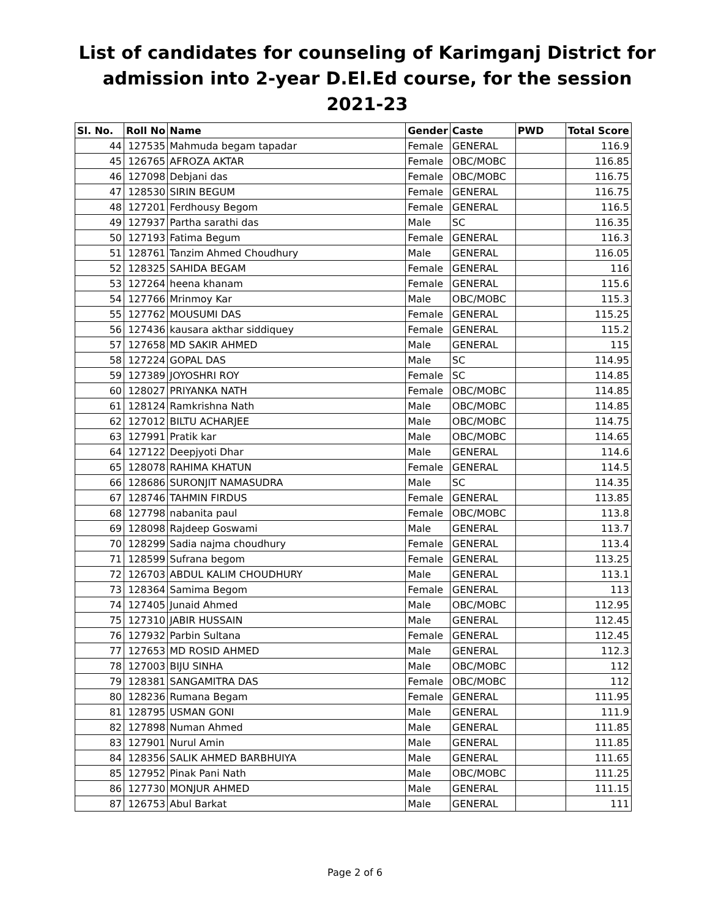List of candidates for counseling of Karimganj District for admission into 2-year D.El.Ed course, for the session 2021-23
| Sl. No. | Roll No | Name | Gender | Caste | PWD | Total Score |
| --- | --- | --- | --- | --- | --- | --- |
| 44 | 127535 | Mahmuda begam tapadar | Female | GENERAL | | 116.9 |
| 45 | 126765 | AFROZA AKTAR | Female | OBC/MOBC | | 116.85 |
| 46 | 127098 | Debjani das | Female | OBC/MOBC | | 116.75 |
| 47 | 128530 | SIRIN BEGUM | Female | GENERAL | | 116.75 |
| 48 | 127201 | Ferdhousy Begom | Female | GENERAL | | 116.5 |
| 49 | 127937 | Partha sarathi das | Male | SC | | 116.35 |
| 50 | 127193 | Fatima Begum | Female | GENERAL | | 116.3 |
| 51 | 128761 | Tanzim Ahmed Choudhury | Male | GENERAL | | 116.05 |
| 52 | 128325 | SAHIDA BEGAM | Female | GENERAL | | 116 |
| 53 | 127264 | heena khanam | Female | GENERAL | | 115.6 |
| 54 | 127766 | Mrinmoy Kar | Male | OBC/MOBC | | 115.3 |
| 55 | 127762 | MOUSUMI DAS | Female | GENERAL | | 115.25 |
| 56 | 127436 | kausara akthar siddiquey | Female | GENERAL | | 115.2 |
| 57 | 127658 | MD SAKIR AHMED | Male | GENERAL | | 115 |
| 58 | 127224 | GOPAL DAS | Male | SC | | 114.95 |
| 59 | 127389 | JOYOSHRI ROY | Female | SC | | 114.85 |
| 60 | 128027 | PRIYANKA NATH | Female | OBC/MOBC | | 114.85 |
| 61 | 128124 | Ramkrishna Nath | Male | OBC/MOBC | | 114.85 |
| 62 | 127012 | BILTU ACHARJEE | Male | OBC/MOBC | | 114.75 |
| 63 | 127991 | Pratik kar | Male | OBC/MOBC | | 114.65 |
| 64 | 127122 | Deepjyoti Dhar | Male | GENERAL | | 114.6 |
| 65 | 128078 | RAHIMA KHATUN | Female | GENERAL | | 114.5 |
| 66 | 128686 | SURONJIT NAMASUDRA | Male | SC | | 114.35 |
| 67 | 128746 | TAHMIN FIRDUS | Female | GENERAL | | 113.85 |
| 68 | 127798 | nabanita paul | Female | OBC/MOBC | | 113.8 |
| 69 | 128098 | Rajdeep Goswami | Male | GENERAL | | 113.7 |
| 70 | 128299 | Sadia najma choudhury | Female | GENERAL | | 113.4 |
| 71 | 128599 | Sufrana begom | Female | GENERAL | | 113.25 |
| 72 | 126703 | ABDUL KALIM CHOUDHURY | Male | GENERAL | | 113.1 |
| 73 | 128364 | Samima Begom | Female | GENERAL | | 113 |
| 74 | 127405 | Junaid Ahmed | Male | OBC/MOBC | | 112.95 |
| 75 | 127310 | JABIR HUSSAIN | Male | GENERAL | | 112.45 |
| 76 | 127932 | Parbin Sultana | Female | GENERAL | | 112.45 |
| 77 | 127653 | MD ROSID AHMED | Male | GENERAL | | 112.3 |
| 78 | 127003 | BIJU SINHA | Male | OBC/MOBC | | 112 |
| 79 | 128381 | SANGAMITRA DAS | Female | OBC/MOBC | | 112 |
| 80 | 128236 | Rumana Begam | Female | GENERAL | | 111.95 |
| 81 | 128795 | USMAN GONI | Male | GENERAL | | 111.9 |
| 82 | 127898 | Numan Ahmed | Male | GENERAL | | 111.85 |
| 83 | 127901 | Nurul Amin | Male | GENERAL | | 111.85 |
| 84 | 128356 | SALIK AHMED BARBHUIYA | Male | GENERAL | | 111.65 |
| 85 | 127952 | Pinak Pani Nath | Male | OBC/MOBC | | 111.25 |
| 86 | 127730 | MONJUR AHMED | Male | GENERAL | | 111.15 |
| 87 | 126753 | Abul Barkat | Male | GENERAL | | 111 |
Page 2 of 6